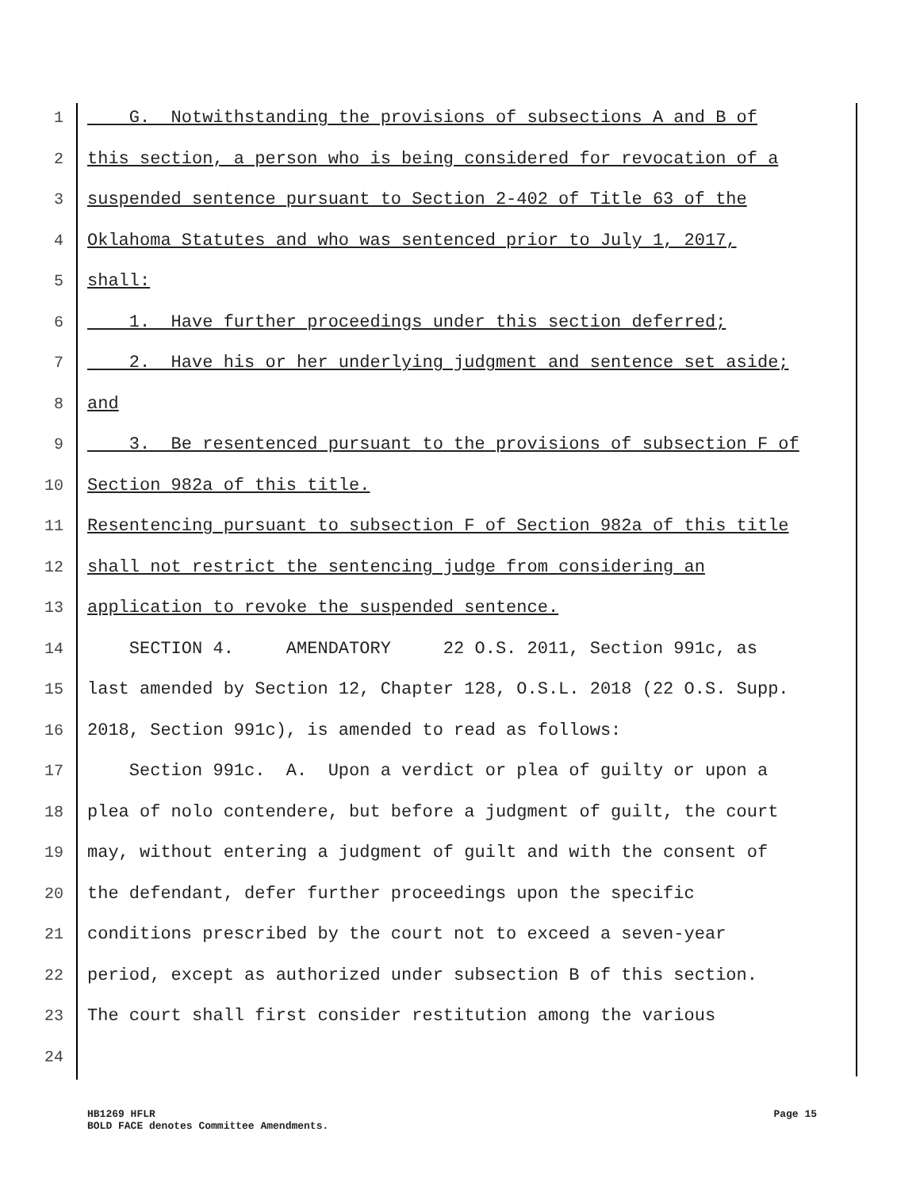1
G. Notwithstanding the provisions of subsections A and B of
2
this section, a person who is being considered for revocation of a
3
suspended sentence pursuant to Section 2-402 of Title 63 of the
4
Oklahoma Statutes and who was sentenced prior to July 1, 2017,
5
shall:
6
1. Have further proceedings under this section deferred;
7
2. Have his or her underlying judgment and sentence set aside;
8
and
9
3. Be resentenced pursuant to the provisions of subsection F of
10
Section 982a of this title.
11
Resentencing pursuant to subsection F of Section 982a of this title
12
shall not restrict the sentencing judge from considering an
13
application to revoke the suspended sentence.
14
SECTION 4. AMENDATORY 22 O.S. 2011, Section 991c, as
15
last amended by Section 12, Chapter 128, O.S.L. 2018 (22 O.S. Supp.
16
2018, Section 991c), is amended to read as follows:
17
Section 991c. A. Upon a verdict or plea of guilty or upon a
18
plea of nolo contendere, but before a judgment of guilt, the court
19
may, without entering a judgment of guilt and with the consent of
20
the defendant, defer further proceedings upon the specific
21
conditions prescribed by the court not to exceed a seven-year
22
period, except as authorized under subsection B of this section.
23
The court shall first consider restitution among the various
24
Page 15 HB1269 HFLR
BOLD FACE denotes Committee Amendments.